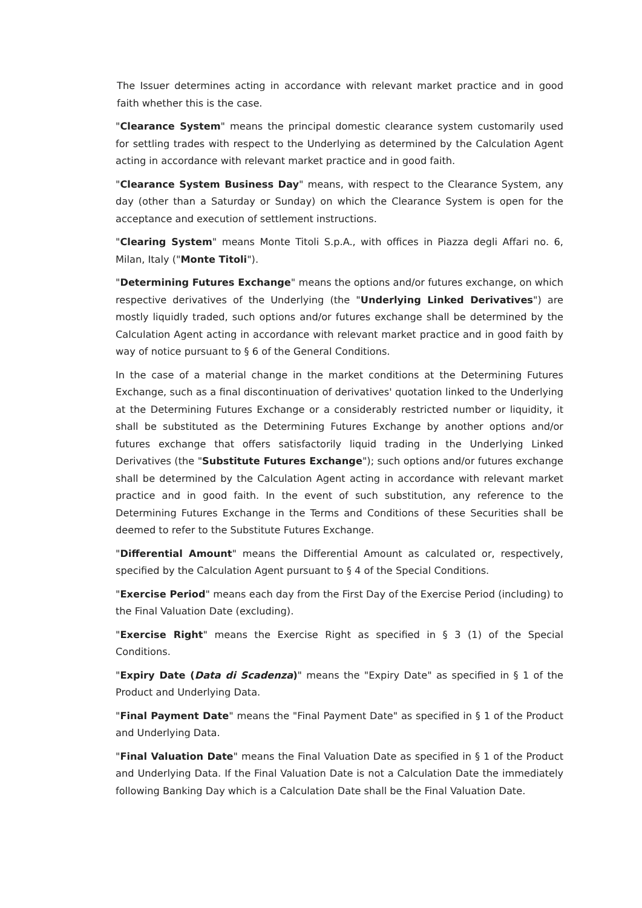The Issuer determines acting in accordance with relevant market practice and in good faith whether this is the case.
"Clearance System" means the principal domestic clearance system customarily used for settling trades with respect to the Underlying as determined by the Calculation Agent acting in accordance with relevant market practice and in good faith.
"Clearance System Business Day" means, with respect to the Clearance System, any day (other than a Saturday or Sunday) on which the Clearance System is open for the acceptance and execution of settlement instructions.
"Clearing System" means Monte Titoli S.p.A., with offices in Piazza degli Affari no. 6, Milan, Italy ("Monte Titoli").
"Determining Futures Exchange" means the options and/or futures exchange, on which respective derivatives of the Underlying (the "Underlying Linked Derivatives") are mostly liquidly traded, such options and/or futures exchange shall be determined by the Calculation Agent acting in accordance with relevant market practice and in good faith by way of notice pursuant to § 6 of the General Conditions.
In the case of a material change in the market conditions at the Determining Futures Exchange, such as a final discontinuation of derivatives' quotation linked to the Underlying at the Determining Futures Exchange or a considerably restricted number or liquidity, it shall be substituted as the Determining Futures Exchange by another options and/or futures exchange that offers satisfactorily liquid trading in the Underlying Linked Derivatives (the "Substitute Futures Exchange"); such options and/or futures exchange shall be determined by the Calculation Agent acting in accordance with relevant market practice and in good faith. In the event of such substitution, any reference to the Determining Futures Exchange in the Terms and Conditions of these Securities shall be deemed to refer to the Substitute Futures Exchange.
"Differential Amount" means the Differential Amount as calculated or, respectively, specified by the Calculation Agent pursuant to § 4 of the Special Conditions.
"Exercise Period" means each day from the First Day of the Exercise Period (including) to the Final Valuation Date (excluding).
"Exercise Right" means the Exercise Right as specified in § 3 (1) of the Special Conditions.
"Expiry Date (Data di Scadenza)" means the "Expiry Date" as specified in § 1 of the Product and Underlying Data.
"Final Payment Date" means the "Final Payment Date" as specified in § 1 of the Product and Underlying Data.
"Final Valuation Date" means the Final Valuation Date as specified in § 1 of the Product and Underlying Data. If the Final Valuation Date is not a Calculation Date the immediately following Banking Day which is a Calculation Date shall be the Final Valuation Date.